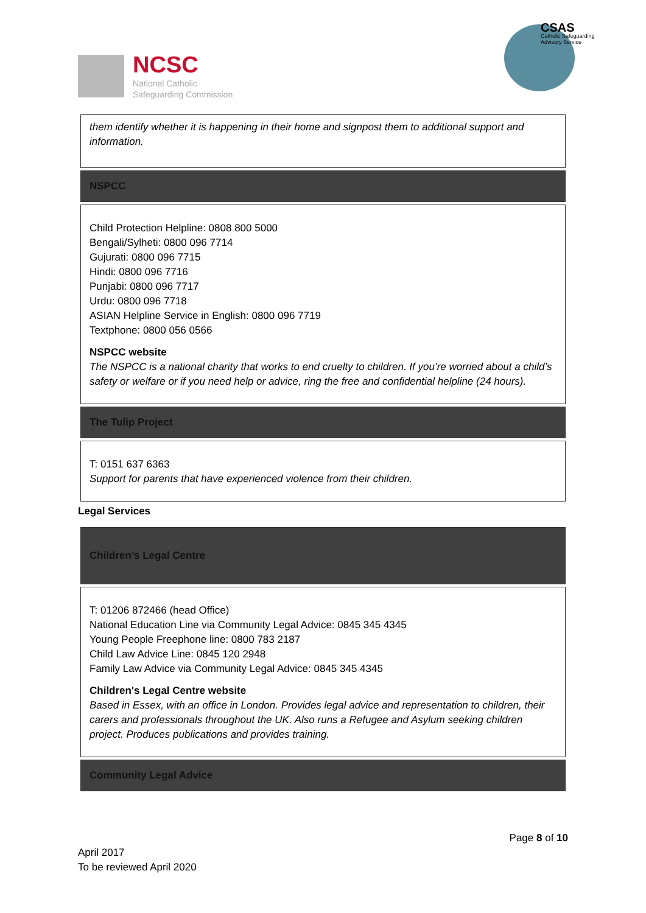NCSC
National Catholic
Safeguarding Commission
CSAS
Catholic Safeguarding
Advisory Service
| them identify whether it is happening in their home and signpost them to additional support and information. |
| NSPCC |
| Child Protection Helpline: 0808 800 5000 Bengali/Sylheti: 0800 096 7714 Gujurati: 0800 096 7715 Hindi: 0800 096 7716 Punjabi: 0800 096 7717 Urdu: 0800 096 7718 ASIAN Helpline Service in English: 0800 096 7719 Textphone: 0800 056 0566 NSPCC website The NSPCC is a national charity that works to end cruelty to children. If you’re worried about a child’s safety or welfare or if you need help or advice, ring the free and confidential helpline (24 hours). |
| The Tulip Project |
| T: 0151 637 6363 Support for parents that have experienced violence from their children. |
Legal Services
| Children’s Legal Centre |
| T: 01206 872466 (head Office) National Education Line via Community Legal Advice: 0845 345 4345 Young People Freephone line: 0800 783 2187 Child Law Advice Line: 0845 120 2948 Family Law Advice via Community Legal Advice: 0845 345 4345 Children's Legal Centre website Based in Essex, with an office in London. Provides legal advice and representation to children, their carers and professionals throughout the UK. Also runs a Refugee and Asylum seeking children project. Produces publications and provides training. |
| Community Legal Advice |
Page 8 of 10
April 2017
To be reviewed April 2020